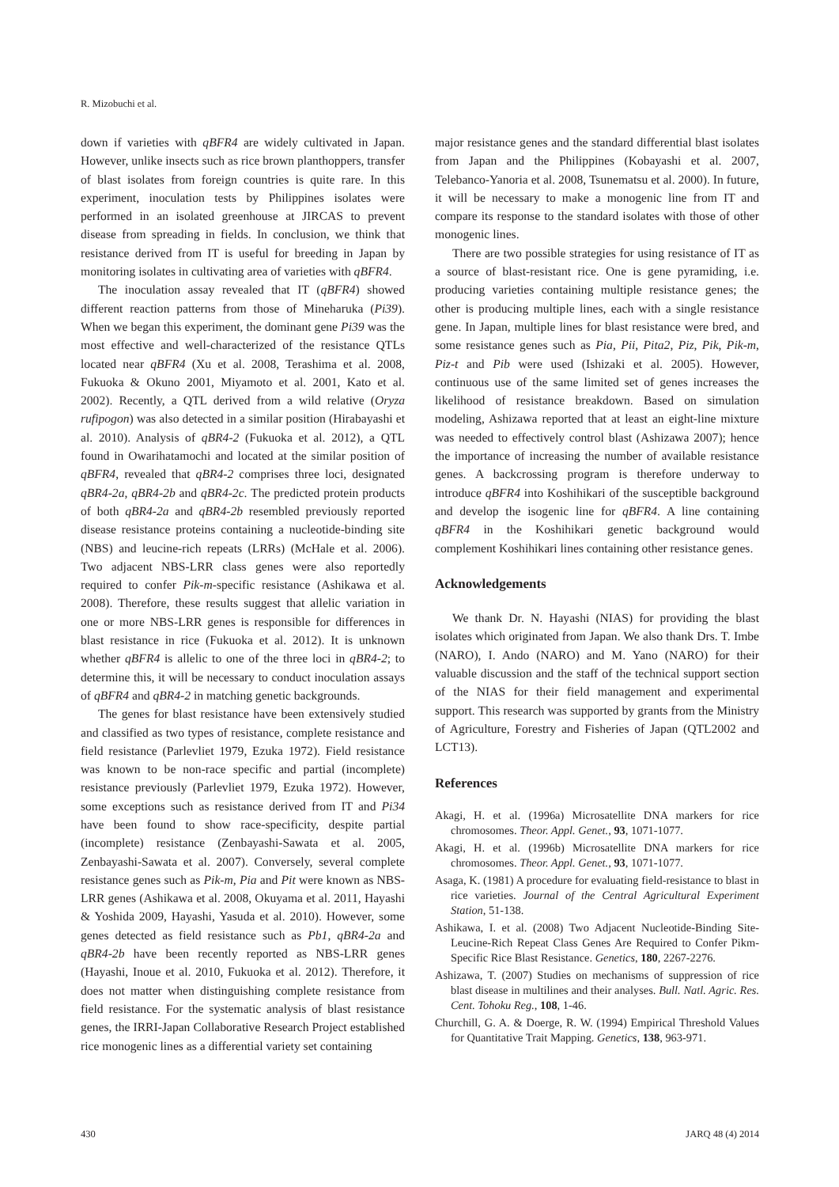R. Mizobuchi et al.
down if varieties with qBFR4 are widely cultivated in Japan. However, unlike insects such as rice brown planthoppers, transfer of blast isolates from foreign countries is quite rare. In this experiment, inoculation tests by Philippines isolates were performed in an isolated greenhouse at JIRCAS to prevent disease from spreading in fields. In conclusion, we think that resistance derived from IT is useful for breeding in Japan by monitoring isolates in cultivating area of varieties with qBFR4.
The inoculation assay revealed that IT (qBFR4) showed different reaction patterns from those of Mineharuka (Pi39). When we began this experiment, the dominant gene Pi39 was the most effective and well-characterized of the resistance QTLs located near qBFR4 (Xu et al. 2008, Terashima et al. 2008, Fukuoka & Okuno 2001, Miyamoto et al. 2001, Kato et al. 2002). Recently, a QTL derived from a wild relative (Oryza rufipogon) was also detected in a similar position (Hirabayashi et al. 2010). Analysis of qBR4-2 (Fukuoka et al. 2012), a QTL found in Owarihatamochi and located at the similar position of qBFR4, revealed that qBR4-2 comprises three loci, designated qBR4-2a, qBR4-2b and qBR4-2c. The predicted protein products of both qBR4-2a and qBR4-2b resembled previously reported disease resistance proteins containing a nucleotide-binding site (NBS) and leucine-rich repeats (LRRs) (McHale et al. 2006). Two adjacent NBS-LRR class genes were also reportedly required to confer Pik-m-specific resistance (Ashikawa et al. 2008). Therefore, these results suggest that allelic variation in one or more NBS-LRR genes is responsible for differences in blast resistance in rice (Fukuoka et al. 2012). It is unknown whether qBFR4 is allelic to one of the three loci in qBR4-2; to determine this, it will be necessary to conduct inoculation assays of qBFR4 and qBR4-2 in matching genetic backgrounds.
The genes for blast resistance have been extensively studied and classified as two types of resistance, complete resistance and field resistance (Parlevliet 1979, Ezuka 1972). Field resistance was known to be non-race specific and partial (incomplete) resistance previously (Parlevliet 1979, Ezuka 1972). However, some exceptions such as resistance derived from IT and Pi34 have been found to show race-specificity, despite partial (incomplete) resistance (Zenbayashi-Sawata et al. 2005, Zenbayashi-Sawata et al. 2007). Conversely, several complete resistance genes such as Pik-m, Pia and Pit were known as NBS-LRR genes (Ashikawa et al. 2008, Okuyama et al. 2011, Hayashi & Yoshida 2009, Hayashi, Yasuda et al. 2010). However, some genes detected as field resistance such as Pb1, qBR4-2a and qBR4-2b have been recently reported as NBS-LRR genes (Hayashi, Inoue et al. 2010, Fukuoka et al. 2012). Therefore, it does not matter when distinguishing complete resistance from field resistance. For the systematic analysis of blast resistance genes, the IRRI-Japan Collaborative Research Project established rice monogenic lines as a differential variety set containing
major resistance genes and the standard differential blast isolates from Japan and the Philippines (Kobayashi et al. 2007, Telebanco-Yanoria et al. 2008, Tsunematsu et al. 2000). In future, it will be necessary to make a monogenic line from IT and compare its response to the standard isolates with those of other monogenic lines.
There are two possible strategies for using resistance of IT as a source of blast-resistant rice. One is gene pyramiding, i.e. producing varieties containing multiple resistance genes; the other is producing multiple lines, each with a single resistance gene. In Japan, multiple lines for blast resistance were bred, and some resistance genes such as Pia, Pii, Pita2, Piz, Pik, Pik-m, Piz-t and Pib were used (Ishizaki et al. 2005). However, continuous use of the same limited set of genes increases the likelihood of resistance breakdown. Based on simulation modeling, Ashizawa reported that at least an eight-line mixture was needed to effectively control blast (Ashizawa 2007); hence the importance of increasing the number of available resistance genes. A backcrossing program is therefore underway to introduce qBFR4 into Koshihikari of the susceptible background and develop the isogenic line for qBFR4. A line containing qBFR4 in the Koshihikari genetic background would complement Koshihikari lines containing other resistance genes.
Acknowledgements
We thank Dr. N. Hayashi (NIAS) for providing the blast isolates which originated from Japan. We also thank Drs. T. Imbe (NARO), I. Ando (NARO) and M. Yano (NARO) for their valuable discussion and the staff of the technical support section of the NIAS for their field management and experimental support. This research was supported by grants from the Ministry of Agriculture, Forestry and Fisheries of Japan (QTL2002 and LCT13).
References
Akagi, H. et al. (1996a) Microsatellite DNA markers for rice chromosomes. Theor. Appl. Genet., 93, 1071-1077.
Akagi, H. et al. (1996b) Microsatellite DNA markers for rice chromosomes. Theor. Appl. Genet., 93, 1071-1077.
Asaga, K. (1981) A procedure for evaluating field-resistance to blast in rice varieties. Journal of the Central Agricultural Experiment Station, 51-138.
Ashikawa, I. et al. (2008) Two Adjacent Nucleotide-Binding Site-Leucine-Rich Repeat Class Genes Are Required to Confer Pikm-Specific Rice Blast Resistance. Genetics, 180, 2267-2276.
Ashizawa, T. (2007) Studies on mechanisms of suppression of rice blast disease in multilines and their analyses. Bull. Natl. Agric. Res. Cent. Tohoku Reg., 108, 1-46.
Churchill, G. A. & Doerge, R. W. (1994) Empirical Threshold Values for Quantitative Trait Mapping. Genetics, 138, 963-971.
430 JARQ 48 (4) 2014